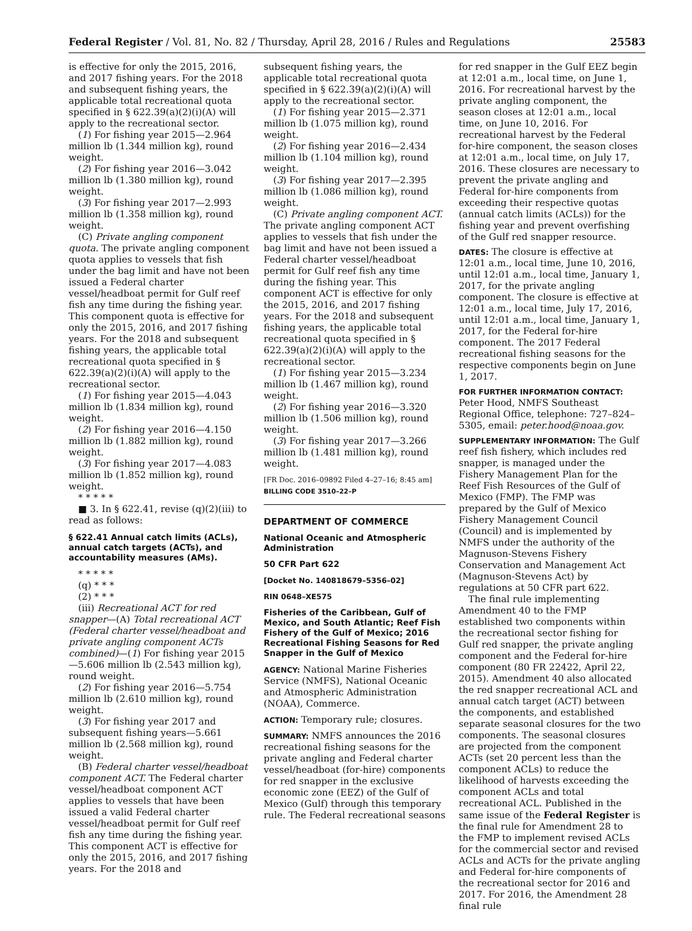Federal Register / Vol. 81, No. 82 / Thursday, April 28, 2016 / Rules and Regulations 25583
is effective for only the 2015, 2016, and 2017 fishing years. For the 2018 and subsequent fishing years, the applicable total recreational quota specified in § 622.39(a)(2)(i)(A) will apply to the recreational sector.
(1) For fishing year 2015—2.964 million lb (1.344 million kg), round weight.
(2) For fishing year 2016—3.042 million lb (1.380 million kg), round weight.
(3) For fishing year 2017—2.993 million lb (1.358 million kg), round weight.
(C) Private angling component quota. The private angling component quota applies to vessels that fish under the bag limit and have not been issued a Federal charter vessel/headboat permit for Gulf reef fish any time during the fishing year. This component quota is effective for only the 2015, 2016, and 2017 fishing years. For the 2018 and subsequent fishing years, the applicable total recreational quota specified in § 622.39(a)(2)(i)(A) will apply to the recreational sector.
(1) For fishing year 2015—4.043 million lb (1.834 million kg), round weight.
(2) For fishing year 2016—4.150 million lb (1.882 million kg), round weight.
(3) For fishing year 2017—4.083 million lb (1.852 million kg), round weight.
* * * * *
■ 3. In § 622.41, revise (q)(2)(iii) to read as follows:
§ 622.41 Annual catch limits (ACLs), annual catch targets (ACTs), and accountability measures (AMs).
* * * * *
(q) * * *
(2) * * *
(iii) Recreational ACT for red snapper—(A) Total recreational ACT (Federal charter vessel/headboat and private angling component ACTs combined)—(1) For fishing year 2015—5.606 million lb (2.543 million kg), round weight.
(2) For fishing year 2016—5.754 million lb (2.610 million kg), round weight.
(3) For fishing year 2017 and subsequent fishing years—5.661 million lb (2.568 million kg), round weight.
(B) Federal charter vessel/headboat component ACT. The Federal charter vessel/headboat component ACT applies to vessels that have been issued a valid Federal charter vessel/headboat permit for Gulf reef fish any time during the fishing year. This component ACT is effective for only the 2015, 2016, and 2017 fishing years. For the 2018 and
subsequent fishing years, the applicable total recreational quota specified in § 622.39(a)(2)(i)(A) will apply to the recreational sector.
(1) For fishing year 2015—2.371 million lb (1.075 million kg), round weight.
(2) For fishing year 2016—2.434 million lb (1.104 million kg), round weight.
(3) For fishing year 2017—2.395 million lb (1.086 million kg), round weight.
(C) Private angling component ACT. The private angling component ACT applies to vessels that fish under the bag limit and have not been issued a Federal charter vessel/headboat permit for Gulf reef fish any time during the fishing year. This component ACT is effective for only the 2015, 2016, and 2017 fishing years. For the 2018 and subsequent fishing years, the applicable total recreational quota specified in § 622.39(a)(2)(i)(A) will apply to the recreational sector.
(1) For fishing year 2015—3.234 million lb (1.467 million kg), round weight.
(2) For fishing year 2016—3.320 million lb (1.506 million kg), round weight.
(3) For fishing year 2017—3.266 million lb (1.481 million kg), round weight.
[FR Doc. 2016–09892 Filed 4–27–16; 8:45 am]
BILLING CODE 3510–22–P
DEPARTMENT OF COMMERCE
National Oceanic and Atmospheric Administration
50 CFR Part 622
[Docket No. 140818679–5356–02]
RIN 0648–XE575
Fisheries of the Caribbean, Gulf of Mexico, and South Atlantic; Reef Fish Fishery of the Gulf of Mexico; 2016 Recreational Fishing Seasons for Red Snapper in the Gulf of Mexico
AGENCY: National Marine Fisheries Service (NMFS), National Oceanic and Atmospheric Administration (NOAA), Commerce.
ACTION: Temporary rule; closures.
SUMMARY: NMFS announces the 2016 recreational fishing seasons for the private angling and Federal charter vessel/headboat (for-hire) components for red snapper in the exclusive economic zone (EEZ) of the Gulf of Mexico (Gulf) through this temporary rule. The Federal recreational seasons
for red snapper in the Gulf EEZ begin at 12:01 a.m., local time, on June 1, 2016. For recreational harvest by the private angling component, the season closes at 12:01 a.m., local time, on June 10, 2016. For recreational harvest by the Federal for-hire component, the season closes at 12:01 a.m., local time, on July 17, 2016. These closures are necessary to prevent the private angling and Federal for-hire components from exceeding their respective quotas (annual catch limits (ACLs)) for the fishing year and prevent overfishing of the Gulf red snapper resource.
DATES: The closure is effective at 12:01 a.m., local time, June 10, 2016, until 12:01 a.m., local time, January 1, 2017, for the private angling component. The closure is effective at 12:01 a.m., local time, July 17, 2016, until 12:01 a.m., local time, January 1, 2017, for the Federal for-hire component. The 2017 Federal recreational fishing seasons for the respective components begin on June 1, 2017.
FOR FURTHER INFORMATION CONTACT: Peter Hood, NMFS Southeast Regional Office, telephone: 727–824–5305, email: peter.hood@noaa.gov.
SUPPLEMENTARY INFORMATION: The Gulf reef fish fishery, which includes red snapper, is managed under the Fishery Management Plan for the Reef Fish Resources of the Gulf of Mexico (FMP). The FMP was prepared by the Gulf of Mexico Fishery Management Council (Council) and is implemented by NMFS under the authority of the Magnuson-Stevens Fishery Conservation and Management Act (Magnuson-Stevens Act) by regulations at 50 CFR part 622.
The final rule implementing Amendment 40 to the FMP established two components within the recreational sector fishing for Gulf red snapper, the private angling component and the Federal for-hire component (80 FR 22422, April 22, 2015). Amendment 40 also allocated the red snapper recreational ACL and annual catch target (ACT) between the components, and established separate seasonal closures for the two components. The seasonal closures are projected from the component ACTs (set 20 percent less than the component ACLs) to reduce the likelihood of harvests exceeding the component ACLs and total recreational ACL. Published in the same issue of the Federal Register is the final rule for Amendment 28 to the FMP to implement revised ACLs for the commercial sector and revised ACLs and ACTs for the private angling and Federal for-hire components of the recreational sector for 2016 and 2017. For 2016, the Amendment 28 final rule